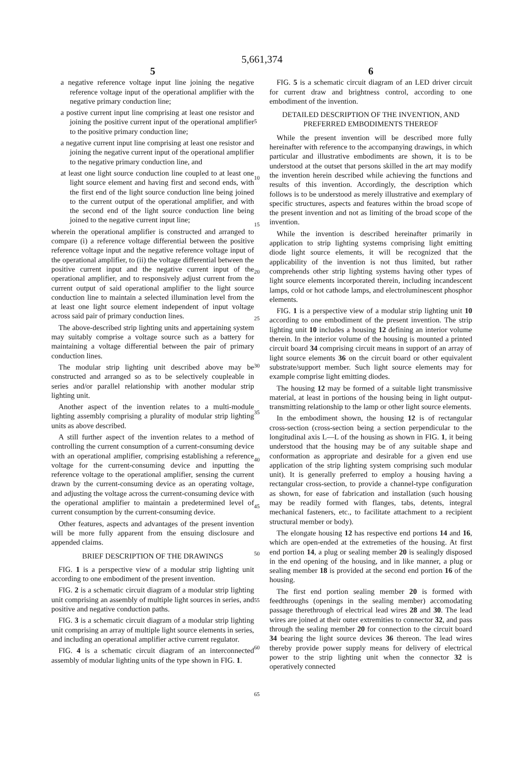5,661,374
5
a negative reference voltage input line joining the negative reference voltage input of the operational amplifier with the negative primary conduction line;
a postive current input line comprising at least one resistor and joining the positive current input of the operational amplifier to the positive primary conduction line;
a negative current input line comprising at least one resistor and joining the negative current input of the operational amplifier to the negative primary conduction line, and
at least one light source conduction line coupled to at least one light source element and having first and second ends, with the first end of the light source conduction line being joined to the current output of the operational amplifier, and with the second end of the light source conduction line being joined to the negative current input line;
wherein the operational amplifier is constructed and arranged to compare (i) a reference voltage differential between the positive reference voltage input and the negative reference voltage input of the operational amplifier, to (ii) the voltage differential between the positive current input and the negative current input of the operational amplifier, and to responsively adjust current from the current output of said operational amplifier to the light source conduction line to maintain a selected illumination level from the at least one light source element independent of input voltage across said pair of primary conduction lines.
The above-described strip lighting units and appertaining system may suitably comprise a voltage source such as a battery for maintaining a voltage differential between the pair of primary conduction lines.
The modular strip lighting unit described above may be constructed and arranged so as to be selectively coupleable in series and/or parallel relationship with another modular strip lighting unit.
Another aspect of the invention relates to a multi-module lighting assembly comprising a plurality of modular strip lighting units as above described.
A still further aspect of the invention relates to a method of controlling the current consumption of a current-consuming device with an operational amplifier, comprising establishing a reference voltage for the current-consuming device and inputting the reference voltage to the operational amplifier, sensing the current drawn by the current-consuming device as an operating voltage, and adjusting the voltage across the current-consuming device with the operational amplifier to maintain a predetermined level of current consumption by the current-consuming device.
Other features, aspects and advantages of the present invention will be more fully apparent from the ensuing disclosure and appended claims.
BRIEF DESCRIPTION OF THE DRAWINGS
FIG. 1 is a perspective view of a modular strip lighting unit according to one embodiment of the present invention.
FIG. 2 is a schematic circuit diagram of a modular strip lighting unit comprising an assembly of multiple light sources in series, and positive and negative conduction paths.
FIG. 3 is a schematic circuit diagram of a modular strip lighting unit comprising an array of multiple light source elements in series, and including an operational amplifier active current regulator.
FIG. 4 is a schematic circuit diagram of an interconnected assembly of modular lighting units of the type shown in FIG. 1.
5
10
15
20
25
30
35
40
45
50
55
60
65
6
FIG. 5 is a schematic circuit diagram of an LED driver circuit for current draw and brightness control, according to one embodiment of the invention.
DETAILED DESCRIPTION OF THE INVENTION, AND PREFERRED EMBODIMENTS THEREOF
While the present invention will be described more fully hereinafter with reference to the accompanying drawings, in which particular and illustrative embodiments are shown, it is to be understood at the outset that persons skilled in the art may modify the invention herein described while achieving the functions and results of this invention. Accordingly, the description which follows is to be understood as merely illustrative and exemplary of specific structures, aspects and features within the broad scope of the present invention and not as limiting of the broad scope of the invention.
While the invention is described hereinafter primarily in application to strip lighting systems comprising light emitting diode light source elements, it will be recognized that the applicability of the invention is not thus limited, but rather comprehends other strip lighting systems having other types of light source elements incorporated therein, including incandescent lamps, cold or hot cathode lamps, and electroluminescent phosphor elements.
FIG. 1 is a perspective view of a modular strip lighting unit 10 according to one embodiment of the present invention. The strip lighting unit 10 includes a housing 12 defining an interior volume therein. In the interior volume of the housing is mounted a printed circuit board 34 comprising circuit means in support of an array of light source elements 36 on the circuit board or other equivalent substrate/support member. Such light source elements may for example comprise light emitting diodes.
The housing 12 may be formed of a suitable light transmissive material, at least in portions of the housing being in light output-transmitting relationship to the lamp or other light source elements.
In the embodiment shown, the housing 12 is of rectangular cross-section (cross-section being a section perpendicular to the longitudinal axis L—L of the housing as shown in FIG. 1, it being understood that the housing may be of any suitable shape and conformation as appropriate and desirable for a given end use application of the strip lighting system comprising such modular unit). It is generally preferred to employ a housing having a rectangular cross-section, to provide a channel-type configuration as shown, for ease of fabrication and installation (such housing may be readily formed with flanges, tabs, detents, integral mechanical fasteners, etc., to facilitate attachment to a recipient structural member or body).
The elongate housing 12 has respective end portions 14 and 16, which are open-ended at the extremeties of the housing. At first end portion 14, a plug or sealing member 20 is sealingly disposed in the end opening of the housing, and in like manner, a plug or sealing member 18 is provided at the second end portion 16 of the housing.
The first end portion sealing member 20 is formed with feedthroughs (openings in the sealing member) accomodating passage therethrough of electrical lead wires 28 and 30. The lead wires are joined at their outer extremities to connector 32, and pass through the sealing member 20 for connection to the circuit board 34 bearing the light source devices 36 thereon. The lead wires thereby provide power supply means for delivery of electrical power to the strip lighting unit when the connector 32 is operatively connected